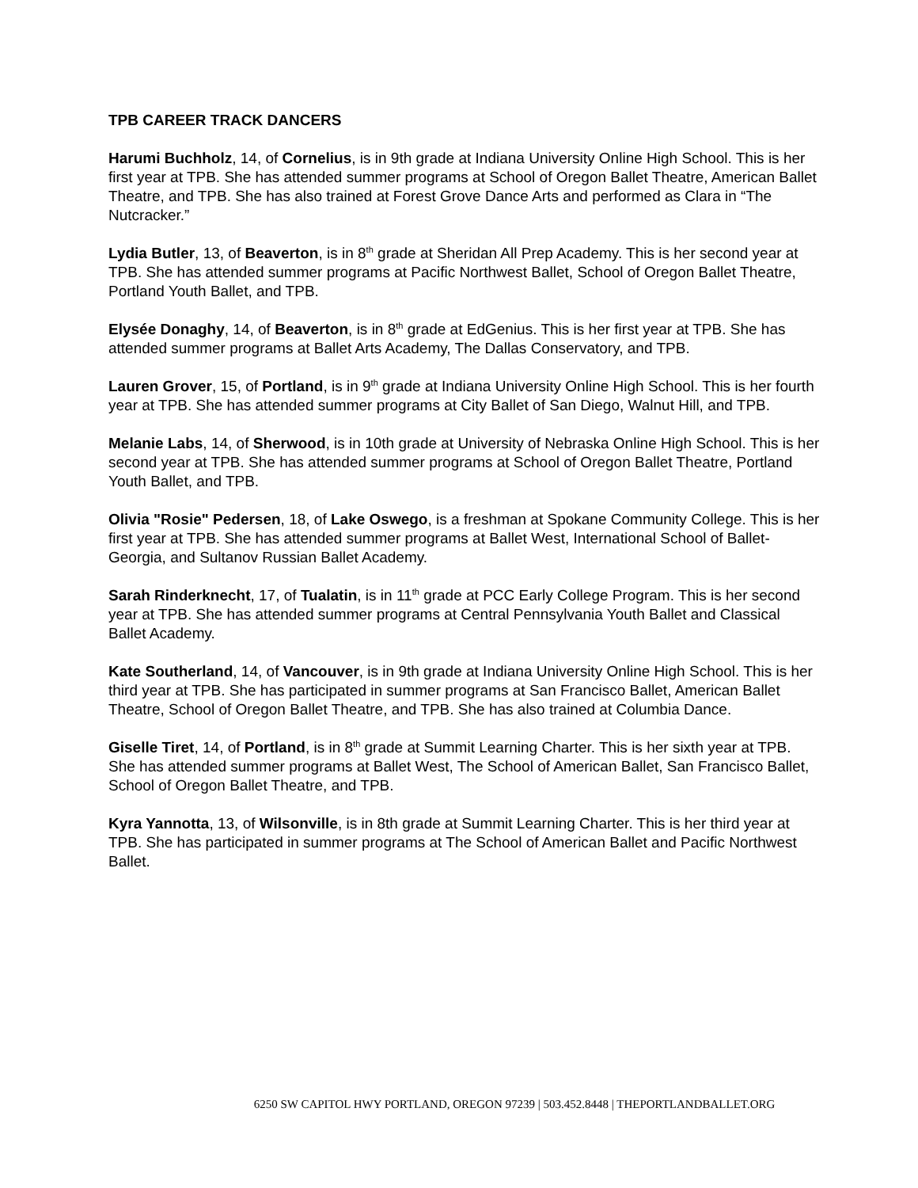TPB CAREER TRACK DANCERS
Harumi Buchholz, 14, of Cornelius, is in 9th grade at Indiana University Online High School. This is her first year at TPB. She has attended summer programs at School of Oregon Ballet Theatre, American Ballet Theatre, and TPB. She has also trained at Forest Grove Dance Arts and performed as Clara in “The Nutcracker.”
Lydia Butler, 13, of Beaverton, is in 8<sup>th</sup> grade at Sheridan All Prep Academy. This is her second year at TPB. She has attended summer programs at Pacific Northwest Ballet, School of Oregon Ballet Theatre, Portland Youth Ballet, and TPB.
Elysée Donaghy, 14, of Beaverton, is in 8<sup>th</sup> grade at EdGenius. This is her first year at TPB. She has attended summer programs at Ballet Arts Academy, The Dallas Conservatory, and TPB.
Lauren Grover, 15, of Portland, is in 9<sup>th</sup> grade at Indiana University Online High School. This is her fourth year at TPB. She has attended summer programs at City Ballet of San Diego, Walnut Hill, and TPB.
Melanie Labs, 14, of Sherwood, is in 10th grade at University of Nebraska Online High School. This is her second year at TPB. She has attended summer programs at School of Oregon Ballet Theatre, Portland Youth Ballet, and TPB.
Olivia "Rosie" Pedersen, 18, of Lake Oswego, is a freshman at Spokane Community College. This is her first year at TPB. She has attended summer programs at Ballet West, International School of Ballet-Georgia, and Sultanov Russian Ballet Academy.
Sarah Rinderknecht, 17, of Tualatin, is in 11<sup>th</sup> grade at PCC Early College Program. This is her second year at TPB. She has attended summer programs at Central Pennsylvania Youth Ballet and Classical Ballet Academy.
Kate Southerland, 14, of Vancouver, is in 9th grade at Indiana University Online High School. This is her third year at TPB. She has participated in summer programs at San Francisco Ballet, American Ballet Theatre, School of Oregon Ballet Theatre, and TPB. She has also trained at Columbia Dance.
Giselle Tiret, 14, of Portland, is in 8<sup>th</sup> grade at Summit Learning Charter. This is her sixth year at TPB. She has attended summer programs at Ballet West, The School of American Ballet, San Francisco Ballet, School of Oregon Ballet Theatre, and TPB.
Kyra Yannotta, 13, of Wilsonville, is in 8th grade at Summit Learning Charter. This is her third year at TPB. She has participated in summer programs at The School of American Ballet and Pacific Northwest Ballet.
6250 SW CAPITOL HWY PORTLAND, OREGON 97239 | 503.452.8448 | THEPORTLANDBALLET.ORG